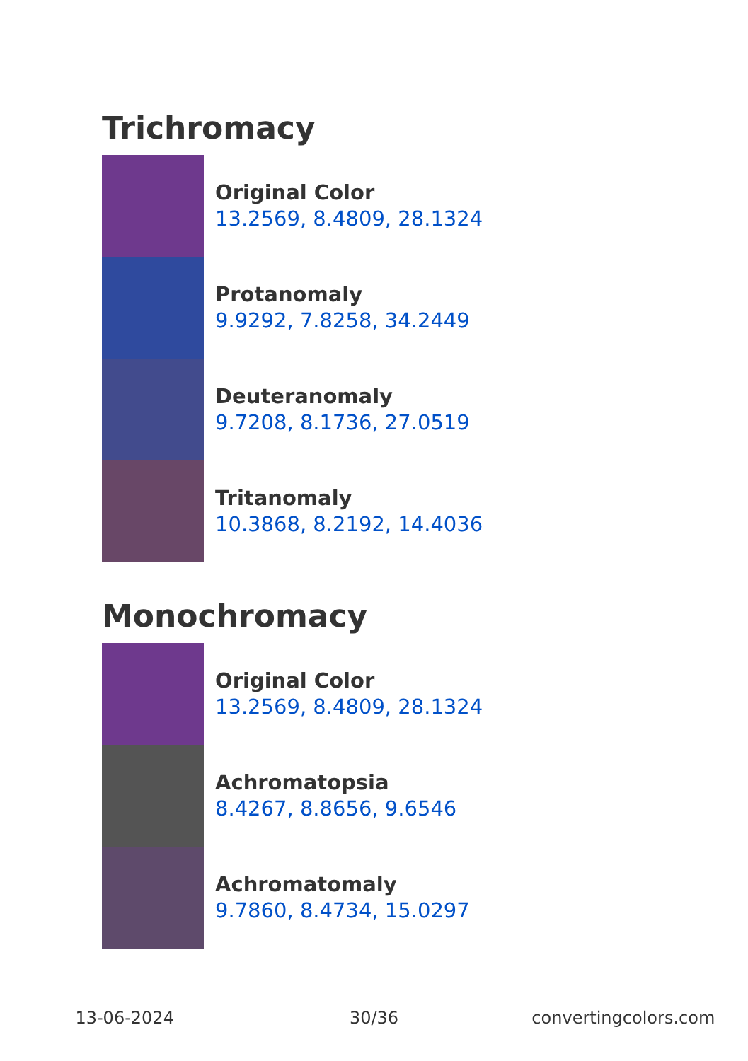Trichromacy
Original Color
13.2569, 8.4809, 28.1324
Protanomaly
9.9292, 7.8258, 34.2449
Deuteranomaly
9.7208, 8.1736, 27.0519
Tritanomaly
10.3868, 8.2192, 14.4036
Monochromacy
Original Color
13.2569, 8.4809, 28.1324
Achromatopsia
8.4267, 8.8656, 9.6546
Achromatomaly
9.7860, 8.4734, 15.0297
13-06-2024 30/36 convertingcolors.com